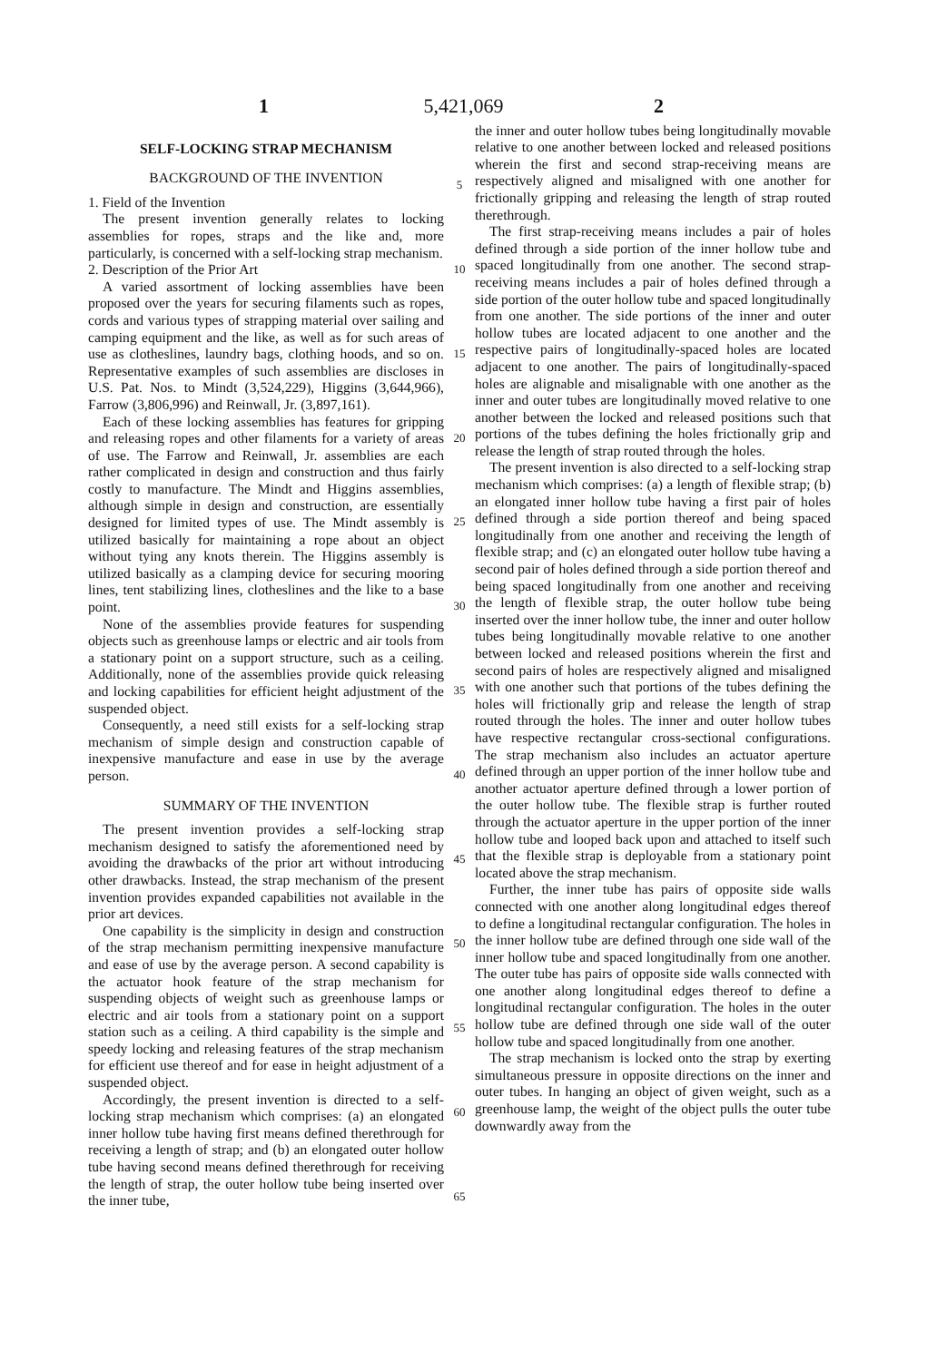5,421,069
1 2
SELF-LOCKING STRAP MECHANISM
BACKGROUND OF THE INVENTION
1. Field of the Invention
The present invention generally relates to locking assemblies for ropes, straps and the like and, more particularly, is concerned with a self-locking strap mechanism.
2. Description of the Prior Art
A varied assortment of locking assemblies have been proposed over the years for securing filaments such as ropes, cords and various types of strapping material over sailing and camping equipment and the like, as well as for such areas of use as clotheslines, laundry bags, clothing hoods, and so on. Representative examples of such assemblies are discloses in U.S. Pat. Nos. to Mindt (3,524,229), Higgins (3,644,966), Farrow (3,806,996) and Reinwall, Jr. (3,897,161).
Each of these locking assemblies has features for gripping and releasing ropes and other filaments for a variety of areas of use. The Farrow and Reinwall, Jr. assemblies are each rather complicated in design and construction and thus fairly costly to manufacture. The Mindt and Higgins assemblies, although simple in design and construction, are essentially designed for limited types of use. The Mindt assembly is utilized basically for maintaining a rope about an object without tying any knots therein. The Higgins assembly is utilized basically as a clamping device for securing mooring lines, tent stabilizing lines, clotheslines and the like to a base point.
None of the assemblies provide features for suspending objects such as greenhouse lamps or electric and air tools from a stationary point on a support structure, such as a ceiling. Additionally, none of the assemblies provide quick releasing and locking capabilities for efficient height adjustment of the suspended object.
Consequently, a need still exists for a self-locking strap mechanism of simple design and construction capable of inexpensive manufacture and ease in use by the average person.
SUMMARY OF THE INVENTION
The present invention provides a self-locking strap mechanism designed to satisfy the aforementioned need by avoiding the drawbacks of the prior art without introducing other drawbacks. Instead, the strap mechanism of the present invention provides expanded capabilities not available in the prior art devices.
One capability is the simplicity in design and construction of the strap mechanism permitting inexpensive manufacture and ease of use by the average person. A second capability is the actuator hook feature of the strap mechanism for suspending objects of weight such as greenhouse lamps or electric and air tools from a stationary point on a support station such as a ceiling. A third capability is the simple and speedy locking and releasing features of the strap mechanism for efficient use thereof and for ease in height adjustment of a suspended object.
Accordingly, the present invention is directed to a self-locking strap mechanism which comprises: (a) an elongated inner hollow tube having first means defined therethrough for receiving a length of strap; and (b) an elongated outer hollow tube having second means defined therethrough for receiving the length of strap, the outer hollow tube being inserted over the inner tube,
5
10
15
20
25
30
35
40
45
50
55
60
65
the inner and outer hollow tubes being longitudinally movable relative to one another between locked and released positions wherein the first and second strap-receiving means are respectively aligned and misaligned with one another for frictionally gripping and releasing the length of strap routed therethrough.
The first strap-receiving means includes a pair of holes defined through a side portion of the inner hollow tube and spaced longitudinally from one another. The second strap-receiving means includes a pair of holes defined through a side portion of the outer hollow tube and spaced longitudinally from one another. The side portions of the inner and outer hollow tubes are located adjacent to one another and the respective pairs of longitudinally-spaced holes are located adjacent to one another. The pairs of longitudinally-spaced holes are alignable and misalignable with one another as the inner and outer tubes are longitudinally moved relative to one another between the locked and released positions such that portions of the tubes defining the holes frictionally grip and release the length of strap routed through the holes.
The present invention is also directed to a self-locking strap mechanism which comprises: (a) a length of flexible strap; (b) an elongated inner hollow tube having a first pair of holes defined through a side portion thereof and being spaced longitudinally from one another and receiving the length of flexible strap; and (c) an elongated outer hollow tube having a second pair of holes defined through a side portion thereof and being spaced longitudinally from one another and receiving the length of flexible strap, the outer hollow tube being inserted over the inner hollow tube, the inner and outer hollow tubes being longitudinally movable relative to one another between locked and released positions wherein the first and second pairs of holes are respectively aligned and misaligned with one another such that portions of the tubes defining the holes will frictionally grip and release the length of strap routed through the holes. The inner and outer hollow tubes have respective rectangular cross-sectional configurations. The strap mechanism also includes an actuator aperture defined through an upper portion of the inner hollow tube and another actuator aperture defined through a lower portion of the outer hollow tube. The flexible strap is further routed through the actuator aperture in the upper portion of the inner hollow tube and looped back upon and attached to itself such that the flexible strap is deployable from a stationary point located above the strap mechanism.
Further, the inner tube has pairs of opposite side walls connected with one another along longitudinal edges thereof to define a longitudinal rectangular configuration. The holes in the inner hollow tube are defined through one side wall of the inner hollow tube and spaced longitudinally from one another. The outer tube has pairs of opposite side walls connected with one another along longitudinal edges thereof to define a longitudinal rectangular configuration. The holes in the outer hollow tube are defined through one side wall of the outer hollow tube and spaced longitudinally from one another.
The strap mechanism is locked onto the strap by exerting simultaneous pressure in opposite directions on the inner and outer tubes. In hanging an object of given weight, such as a greenhouse lamp, the weight of the object pulls the outer tube downwardly away from the